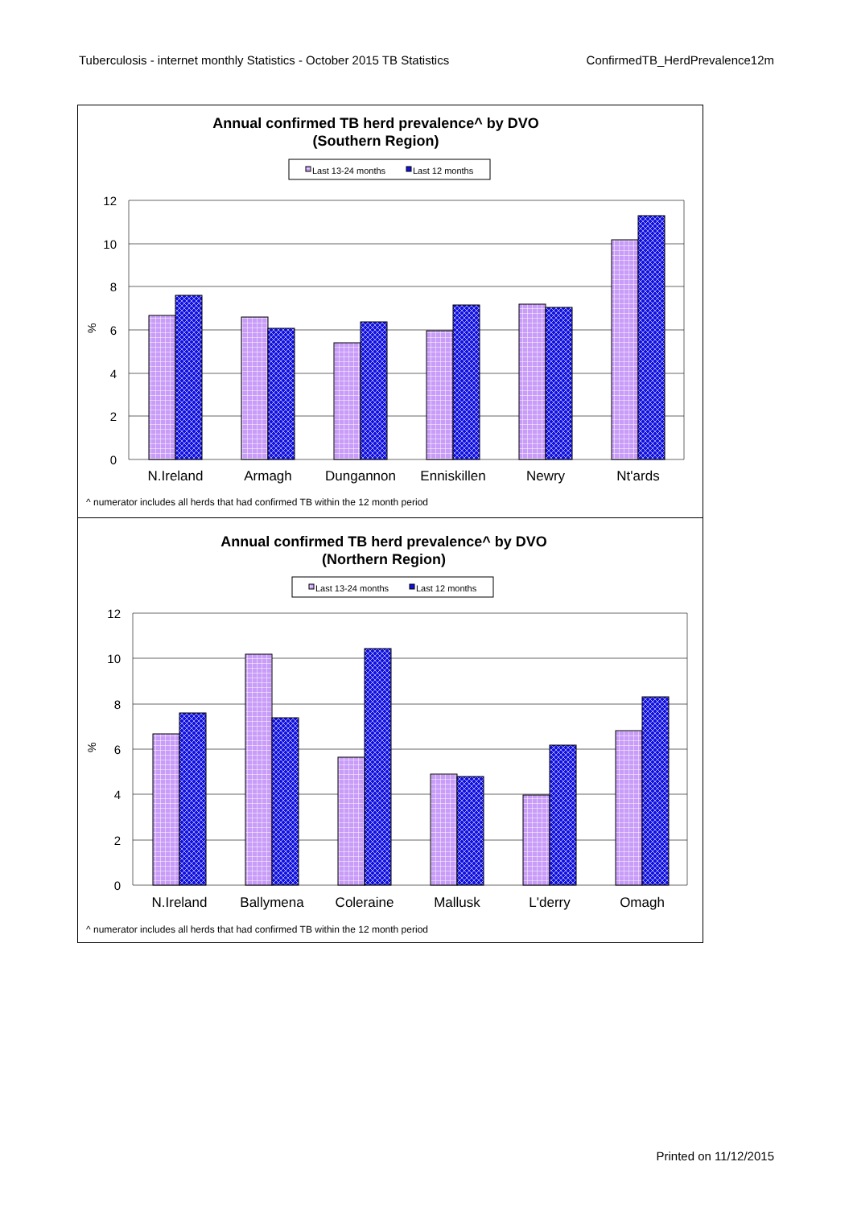Tuberculosis - internet monthly Statistics - October 2015 TB Statistics ConfirmedTB_HerdPrevalence12m
Annual confirmed TB herd prevalence^ by DVO
(Southern Region)
Last 13-24 months
Last 12 months
12
10
8
6
4
2
0
%
N.Ireland
Armagh
Dungannon
Enniskillen
Newry
Nt'ards
^ numerator includes all herds that had confirmed TB within the 12 month period
Annual confirmed TB herd prevalence^ by DVO
(Northern Region)
Last 13-24 months
Last 12 months
12
10
8
6
4
2
0
%
N.Ireland
Ballymena
Coleraine
Mallusk
L'derry
Omagh
^ numerator includes all herds that had confirmed TB within the 12 month period
Printed on 11/12/2015